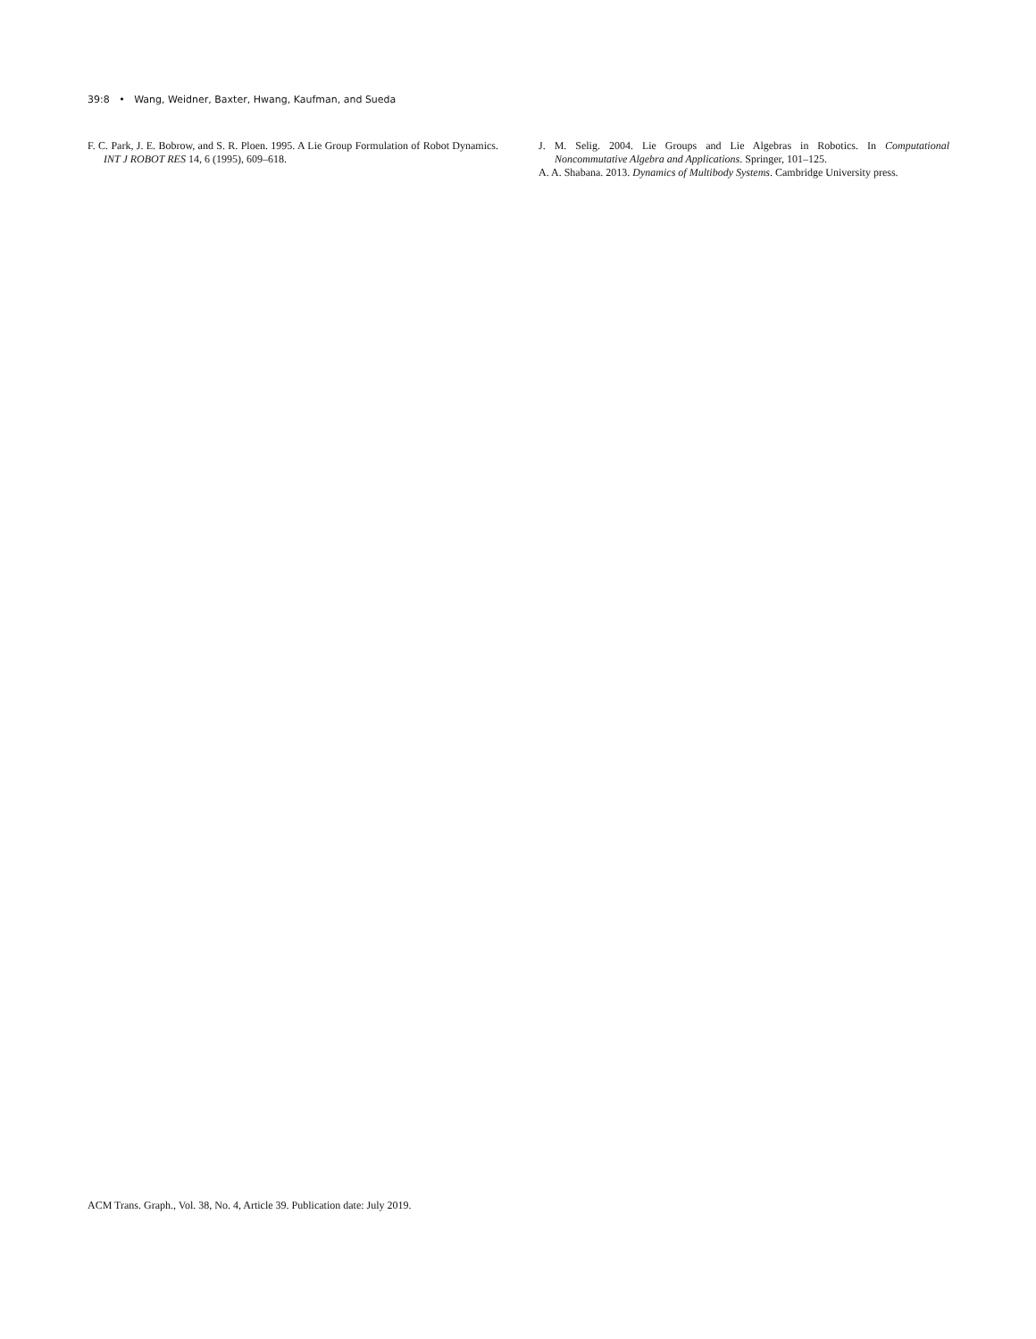39:8 • Wang, Weidner, Baxter, Hwang, Kaufman, and Sueda
F. C. Park, J. E. Bobrow, and S. R. Ploen. 1995. A Lie Group Formulation of Robot Dynamics. INT J ROBOT RES 14, 6 (1995), 609–618.
J. M. Selig. 2004. Lie Groups and Lie Algebras in Robotics. In Computational Noncommutative Algebra and Applications. Springer, 101–125.
A. A. Shabana. 2013. Dynamics of Multibody Systems. Cambridge University press.
ACM Trans. Graph., Vol. 38, No. 4, Article 39. Publication date: July 2019.